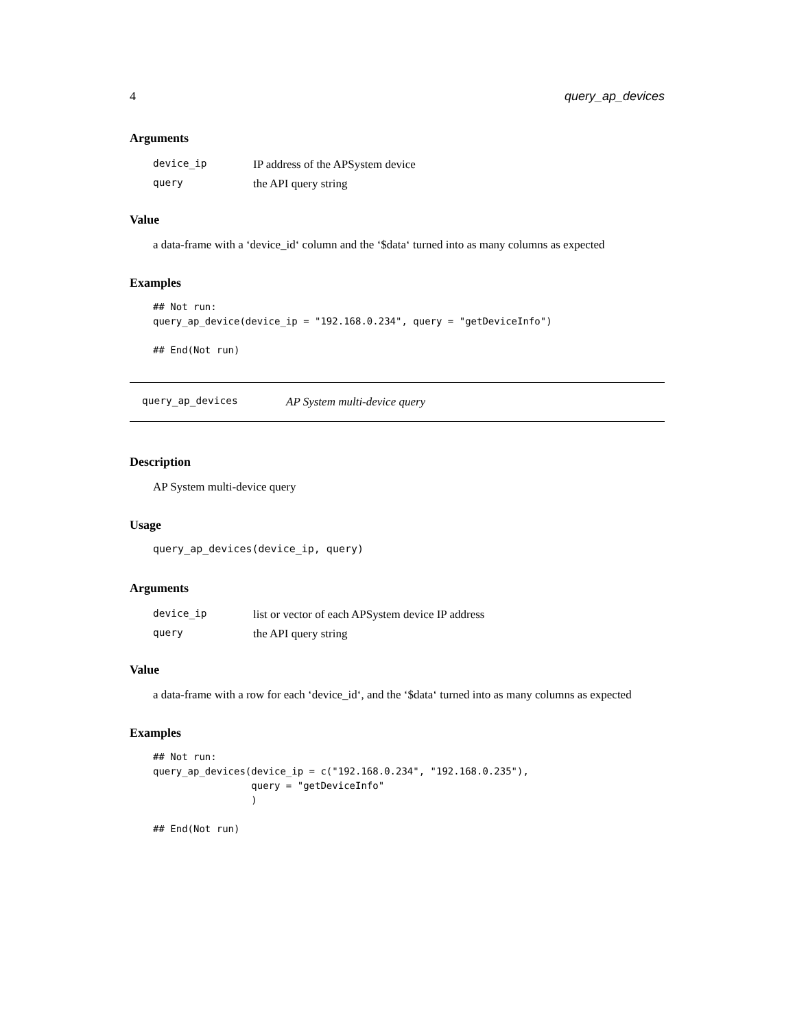4 query_ap_devices
Arguments
| device_ip | IP address of the APSystem device |
| query | the API query string |
Value
a data-frame with a ‘device_id‘ column and the ‘$data‘ turned into as many columns as expected
Examples
## Not run:
query_ap_device(device_ip = "192.168.0.234", query = "getDeviceInfo")

## End(Not run)
query_ap_devices AP System multi-device query
Description
AP System multi-device query
Usage
query_ap_devices(device_ip, query)
Arguments
| device_ip | list or vector of each APSystem device IP address |
| query | the API query string |
Value
a data-frame with a row for each ‘device_id‘, and the ‘$data‘ turned into as many columns as expected
Examples
## Not run:
query_ap_devices(device_ip = c("192.168.0.234", "192.168.0.235"),
                 query = "getDeviceInfo"
                 )

## End(Not run)